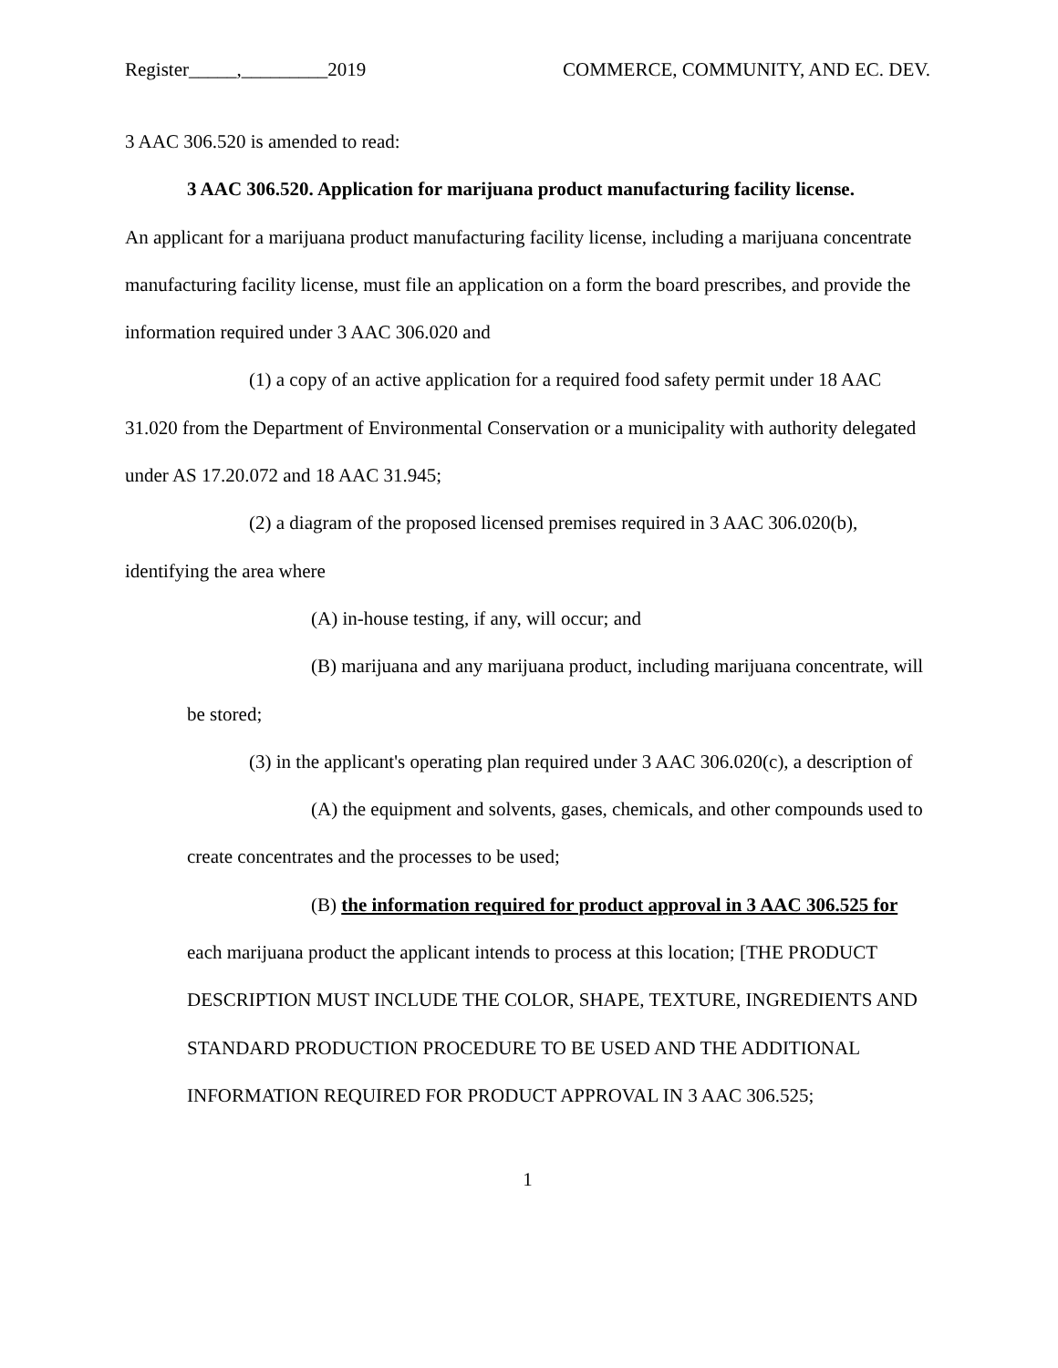Register_____,_________2019 COMMERCE, COMMUNITY, AND EC. DEV.
3 AAC 306.520 is amended to read:
3 AAC 306.520. Application for marijuana product manufacturing facility license.
An applicant for a marijuana product manufacturing facility license, including a marijuana concentrate manufacturing facility license, must file an application on a form the board prescribes, and provide the information required under 3 AAC 306.020 and
(1) a copy of an active application for a required food safety permit under 18 AAC 31.020 from the Department of Environmental Conservation or a municipality with authority delegated under AS 17.20.072 and 18 AAC 31.945;
(2) a diagram of the proposed licensed premises required in 3 AAC 306.020(b), identifying the area where
(A) in-house testing, if any, will occur; and
(B) marijuana and any marijuana product, including marijuana concentrate, will be stored;
(3) in the applicant's operating plan required under 3 AAC 306.020(c), a description of
(A) the equipment and solvents, gases, chemicals, and other compounds used to create concentrates and the processes to be used;
(B) the information required for product approval in 3 AAC 306.525 for each marijuana product the applicant intends to process at this location; [THE PRODUCT DESCRIPTION MUST INCLUDE THE COLOR, SHAPE, TEXTURE, INGREDIENTS AND STANDARD PRODUCTION PROCEDURE TO BE USED AND THE ADDITIONAL INFORMATION REQUIRED FOR PRODUCT APPROVAL IN 3 AAC 306.525;
1